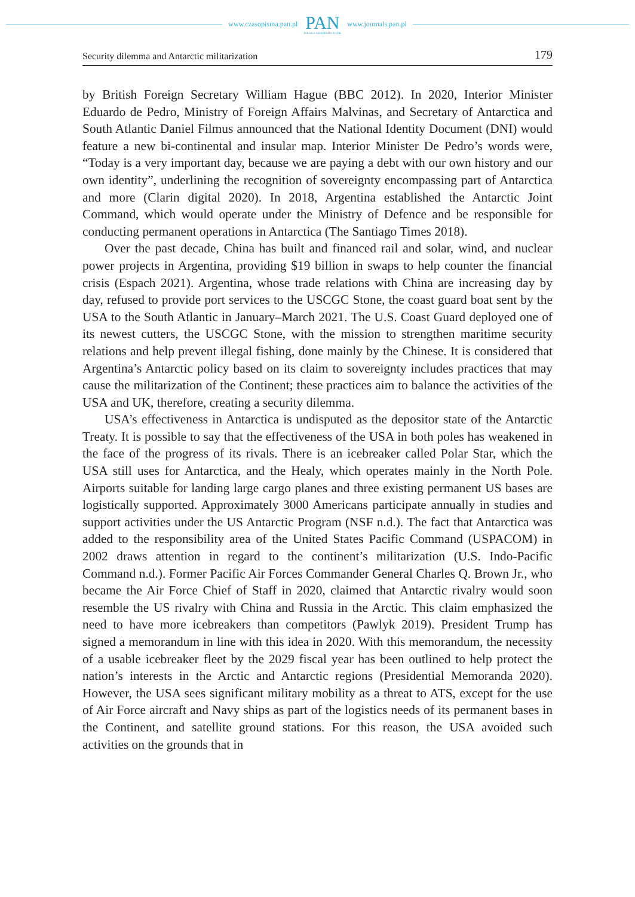www.czasopisma.pan.pl PAN
POLSKA AKADEMIA NAUK www.journals.pan.pl
Security dilemma and Antarctic militarization 179
by British Foreign Secretary William Hague (BBC 2012). In 2020, Interior Minister Eduardo de Pedro, Ministry of Foreign Affairs Malvinas, and Secretary of Antarctica and South Atlantic Daniel Filmus announced that the National Identity Document (DNI) would feature a new bi-continental and insular map. Interior Minister De Pedro’s words were, “Today is a very important day, because we are paying a debt with our own history and our own identity”, underlining the recognition of sovereignty encompassing part of Antarctica and more (Clarin digital 2020). In 2018, Argentina established the Antarctic Joint Command, which would operate under the Ministry of Defence and be responsible for conducting permanent operations in Antarctica (The Santiago Times 2018).
Over the past decade, China has built and financed rail and solar, wind, and nuclear power projects in Argentina, providing $19 billion in swaps to help counter the financial crisis (Espach 2021). Argentina, whose trade relations with China are increasing day by day, refused to provide port services to the USCGC Stone, the coast guard boat sent by the USA to the South Atlantic in January–March 2021. The U.S. Coast Guard deployed one of its newest cutters, the USCGC Stone, with the mission to strengthen maritime security relations and help prevent illegal fishing, done mainly by the Chinese. It is considered that Argentina’s Antarctic policy based on its claim to sovereignty includes practices that may cause the militarization of the Continent; these practices aim to balance the activities of the USA and UK, therefore, creating a security dilemma.
USA’s effectiveness in Antarctica is undisputed as the depositor state of the Antarctic Treaty. It is possible to say that the effectiveness of the USA in both poles has weakened in the face of the progress of its rivals. There is an icebreaker called Polar Star, which the USA still uses for Antarctica, and the Healy, which operates mainly in the North Pole. Airports suitable for landing large cargo planes and three existing permanent US bases are logistically supported. Approximately 3000 Americans participate annually in studies and support activities under the US Antarctic Program (NSF n.d.). The fact that Antarctica was added to the responsibility area of the United States Pacific Command (USPACOM) in 2002 draws attention in regard to the continent’s militarization (U.S. Indo-Pacific Command n.d.). Former Pacific Air Forces Commander General Charles Q. Brown Jr., who became the Air Force Chief of Staff in 2020, claimed that Antarctic rivalry would soon resemble the US rivalry with China and Russia in the Arctic. This claim emphasized the need to have more icebreakers than competitors (Pawlyk 2019). President Trump has signed a memorandum in line with this idea in 2020. With this memorandum, the necessity of a usable icebreaker fleet by the 2029 fiscal year has been outlined to help protect the nation’s interests in the Arctic and Antarctic regions (Presidential Memoranda 2020). However, the USA sees significant military mobility as a threat to ATS, except for the use of Air Force aircraft and Navy ships as part of the logistics needs of its permanent bases in the Continent, and satellite ground stations. For this reason, the USA avoided such activities on the grounds that in